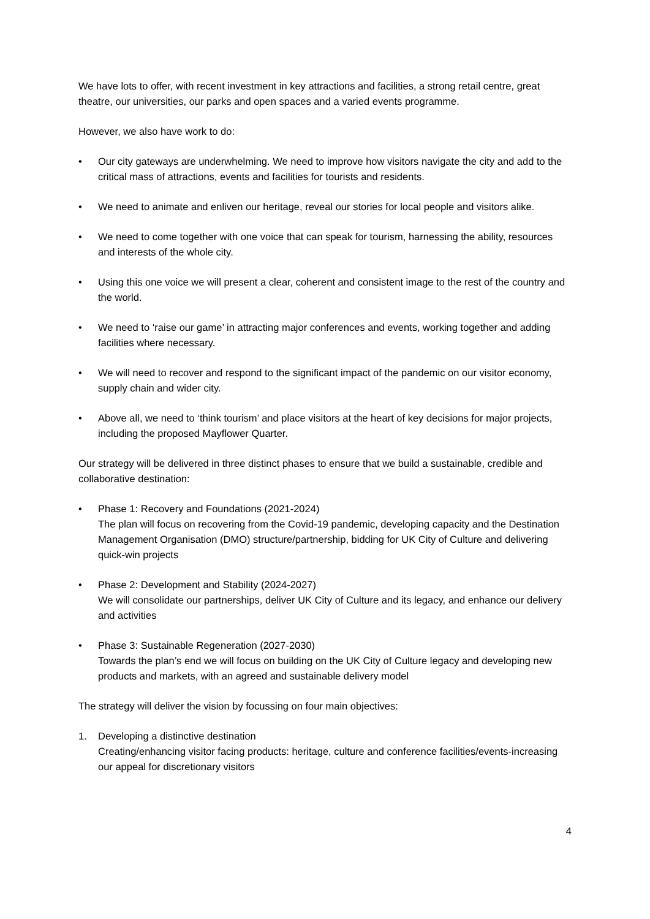We have lots to offer, with recent investment in key attractions and facilities, a strong retail centre, great theatre, our universities, our parks and open spaces and a varied events programme.
However, we also have work to do:
• Our city gateways are underwhelming. We need to improve how visitors navigate the city and add to the critical mass of attractions, events and facilities for tourists and residents.
• We need to animate and enliven our heritage, reveal our stories for local people and visitors alike.
• We need to come together with one voice that can speak for tourism, harnessing the ability, resources and interests of the whole city.
• Using this one voice we will present a clear, coherent and consistent image to the rest of the country and the world.
• We need to ‘raise our game’ in attracting major conferences and events, working together and adding facilities where necessary.
• We will need to recover and respond to the significant impact of the pandemic on our visitor economy, supply chain and wider city.
• Above all, we need to ‘think tourism’ and place visitors at the heart of key decisions for major projects, including the proposed Mayflower Quarter.
Our strategy will be delivered in three distinct phases to ensure that we build a sustainable, credible and collaborative destination:
• Phase 1: Recovery and Foundations (2021-2024)
The plan will focus on recovering from the Covid-19 pandemic, developing capacity and the Destination Management Organisation (DMO) structure/partnership, bidding for UK City of Culture and delivering quick-win projects
• Phase 2: Development and Stability (2024-2027)
We will consolidate our partnerships, deliver UK City of Culture and its legacy, and enhance our delivery and activities
• Phase 3: Sustainable Regeneration (2027-2030)
Towards the plan’s end we will focus on building on the UK City of Culture legacy and developing new products and markets, with an agreed and sustainable delivery model
The strategy will deliver the vision by focussing on four main objectives:
1. Developing a distinctive destination
Creating/enhancing visitor facing products: heritage, culture and conference facilities/events-increasing our appeal for discretionary visitors
4